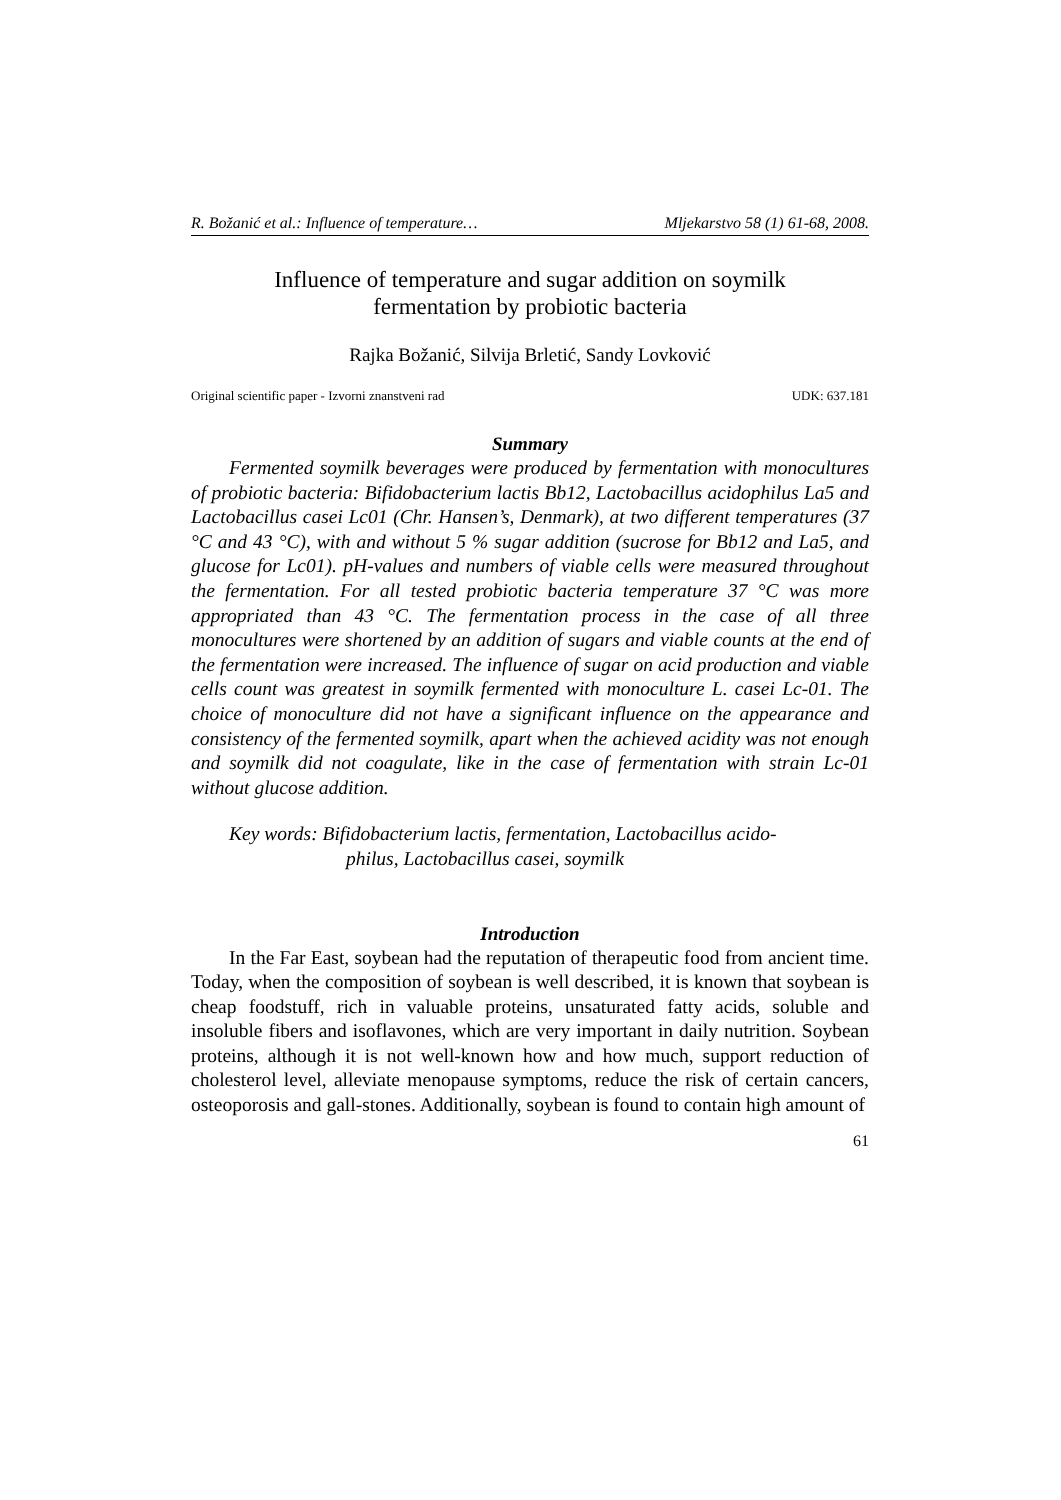R. Božanić et al.: Influence of temperature… Mljekarstvo 58 (1) 61-68, 2008.
Influence of temperature and sugar addition on soymilk
fermentation by probiotic bacteria
Rajka Božanić, Silvija Brletić, Sandy Lovković
Original scientific paper - Izvorni znanstveni rad UDK: 637.181
Summary
Fermented soymilk beverages were produced by fermentation with monocultures of probiotic bacteria: Bifidobacterium lactis Bb12, Lactobacillus acidophilus La5 and Lactobacillus casei Lc01 (Chr. Hansen’s, Denmark), at two different temperatures (37 °C and 43 °C), with and without 5 % sugar addition (sucrose for Bb12 and La5, and glucose for Lc01). pH-values and numbers of viable cells were measured throughout the fermentation. For all tested probiotic bacteria temperature 37 °C was more appropriated than 43 °C. The fermentation process in the case of all three monocultures were shortened by an addition of sugars and viable counts at the end of the fermentation were increased. The influence of sugar on acid production and viable cells count was greatest in soymilk fermented with monoculture L. casei Lc-01. The choice of monoculture did not have a significant influence on the appearance and consistency of the fermented soymilk, apart when the achieved acidity was not enough and soymilk did not coagulate, like in the case of fermentation with strain Lc-01 without glucose addition.
Key words: Bifidobacterium lactis, fermentation, Lactobacillus acido-
philus, Lactobacillus casei, soymilk
Introduction
In the Far East, soybean had the reputation of therapeutic food from ancient time. Today, when the composition of soybean is well described, it is known that soybean is cheap foodstuff, rich in valuable proteins, unsaturated fatty acids, soluble and insoluble fibers and isoflavones, which are very important in daily nutrition. Soybean proteins, although it is not well-known how and how much, support reduction of cholesterol level, alleviate menopause symptoms, reduce the risk of certain cancers, osteoporosis and gall-stones. Additionally, soybean is found to contain high amount of
61